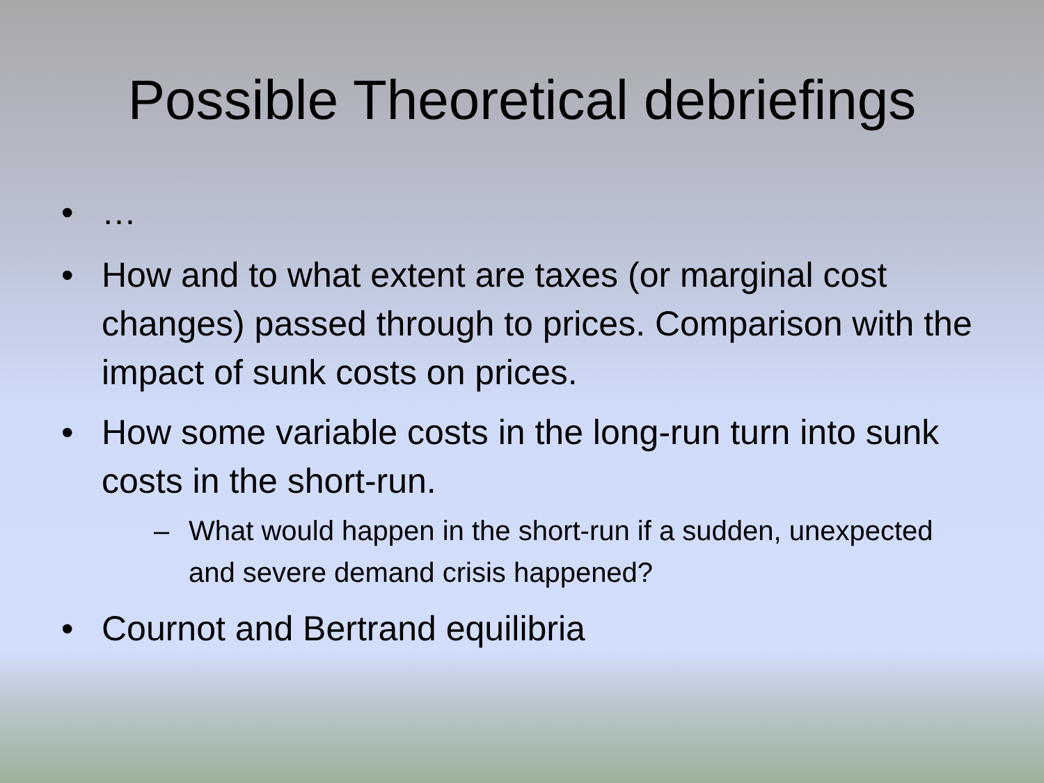Possible Theoretical debriefings
• …
• How and to what extent are taxes (or marginal cost changes) passed through to prices. Comparison with the impact of sunk costs on prices.
• How some variable costs in the long-run turn into sunk costs in the short-run.
– What would happen in the short-run if a sudden, unexpected and severe demand crisis happened?
• Cournot and Bertrand equilibria